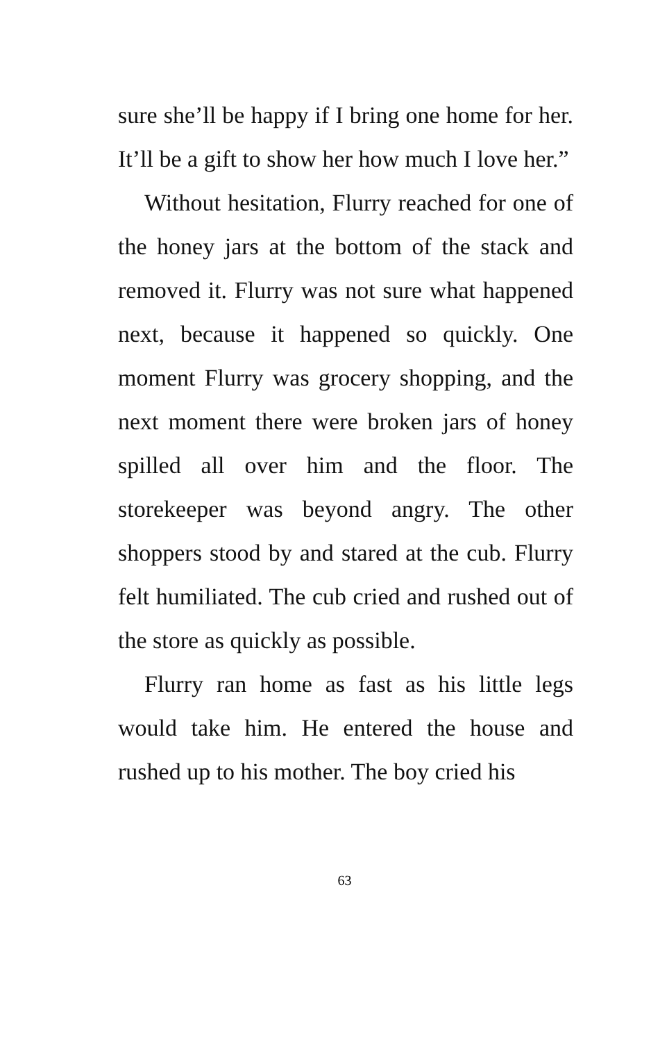sure she’ll be happy if I bring one home for her. It’ll be a gift to show her how much I love her.”
Without hesitation, Flurry reached for one of the honey jars at the bottom of the stack and removed it. Flurry was not sure what happened next, because it happened so quickly. One moment Flurry was grocery shopping, and the next moment there were broken jars of honey spilled all over him and the floor. The storekeeper was beyond angry. The other shoppers stood by and stared at the cub. Flurry felt humiliated. The cub cried and rushed out of the store as quickly as possible.
Flurry ran home as fast as his little legs would take him. He entered the house and rushed up to his mother. The boy cried his
63